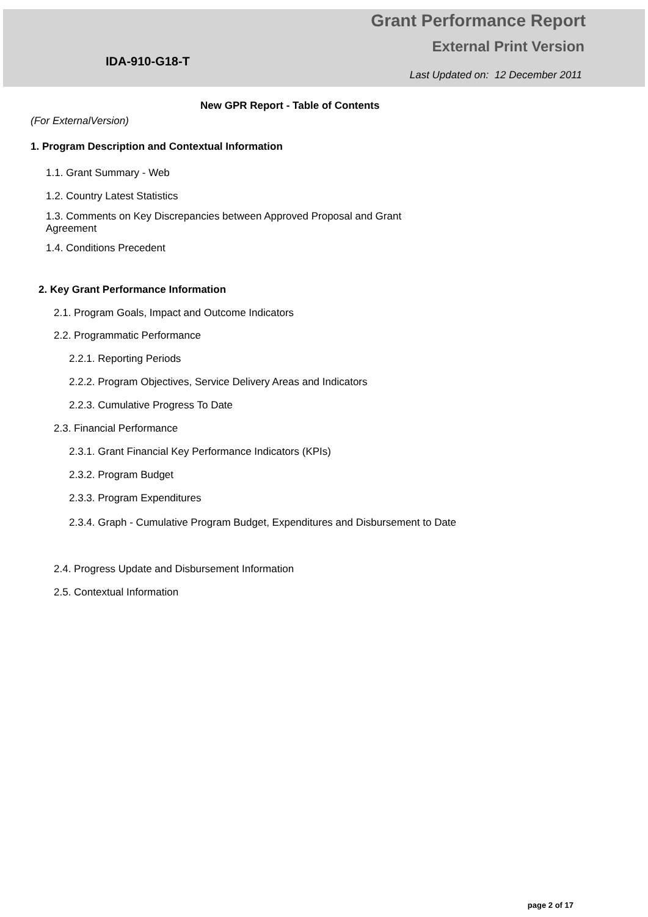Grant Performance Report
External Print Version
IDA-910-G18-T
Last Updated on: 12 December 2011
New GPR Report - Table of Contents
(For ExternalVersion)
1. Program Description and Contextual Information
1.1. Grant Summary - Web
1.2. Country Latest Statistics
1.3. Comments on Key Discrepancies between Approved Proposal and Grant Agreement
1.4. Conditions Precedent
2. Key Grant Performance Information
2.1. Program Goals, Impact and Outcome Indicators
2.2. Programmatic Performance
2.2.1. Reporting Periods
2.2.2. Program Objectives, Service Delivery Areas and Indicators
2.2.3. Cumulative Progress To Date
2.3. Financial Performance
2.3.1. Grant Financial Key Performance Indicators (KPIs)
2.3.2. Program Budget
2.3.3. Program Expenditures
2.3.4. Graph - Cumulative Program Budget, Expenditures and Disbursement to Date
2.4. Progress Update and Disbursement Information
2.5. Contextual Information
page 2 of 17